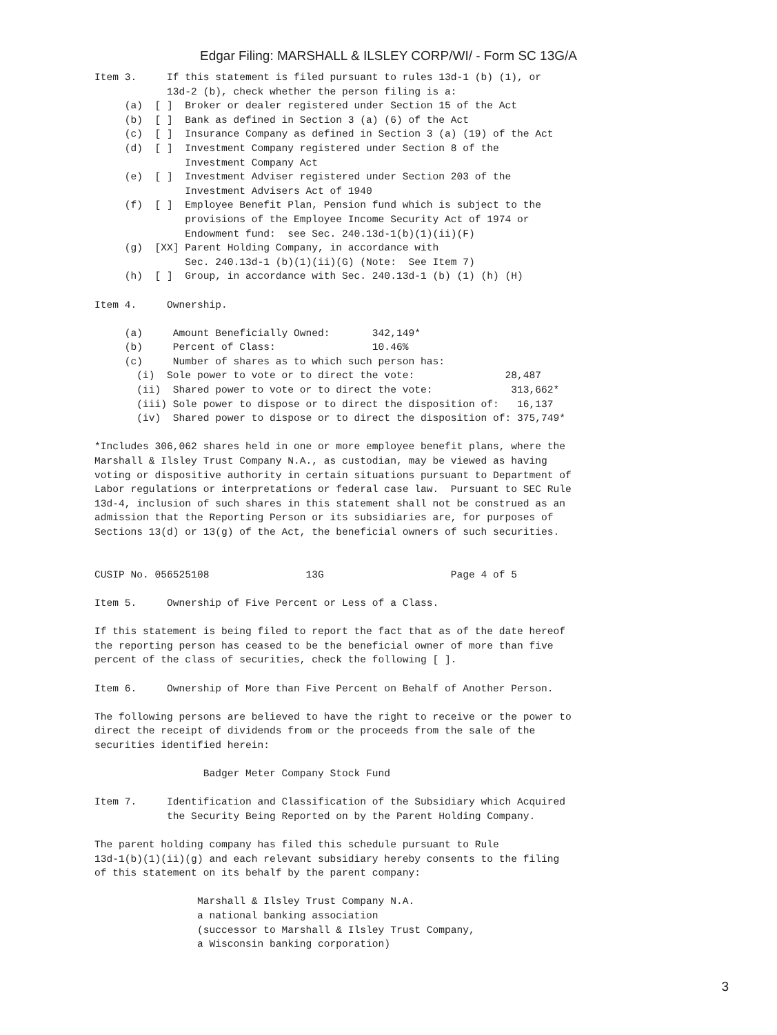Edgar Filing: MARSHALL & ILSLEY CORP/WI/ - Form SC 13G/A
Item 3.     If this statement is filed pursuant to rules 13d-1 (b) (1), or
            13d-2 (b), check whether the person filing is a:
     (a)  [ ]  Broker or dealer registered under Section 15 of the Act
     (b)  [ ]  Bank as defined in Section 3 (a) (6) of the Act
     (c)  [ ]  Insurance Company as defined in Section 3 (a) (19) of the Act
     (d)  [ ]  Investment Company registered under Section 8 of the
               Investment Company Act
     (e)  [ ]  Investment Adviser registered under Section 203 of the
               Investment Advisers Act of 1940
     (f)  [ ]  Employee Benefit Plan, Pension fund which is subject to the
               provisions of the Employee Income Security Act of 1974 or
               Endowment fund:  see Sec. 240.13d-1(b)(1)(ii)(F)
     (g)  [XX] Parent Holding Company, in accordance with
               Sec. 240.13d-1 (b)(1)(ii)(G) (Note:  See Item 7)
     (h)  [ ]  Group, in accordance with Sec. 240.13d-1 (b) (1) (h) (H)

Item 4.     Ownership.

     (a)     Amount Beneficially Owned:       342,149*
     (b)     Percent of Class:                10.46%
     (c)     Number of shares as to which such person has:
       (i)  Sole power to vote or to direct the vote:               28,487
       (ii)  Shared power to vote or to direct the vote:             313,662*
       (iii) Sole power to dispose or to direct the disposition of:   16,137
       (iv)  Shared power to dispose or to direct the disposition of: 375,749*

*Includes 306,062 shares held in one or more employee benefit plans, where the
Marshall & Ilsley Trust Company N.A., as custodian, may be viewed as having
voting or dispositive authority in certain situations pursuant to Department of
Labor regulations or interpretations or federal case law.  Pursuant to SEC Rule
13d-4, inclusion of such shares in this statement shall not be construed as an
admission that the Reporting Person or its subsidiaries are, for purposes of
Sections 13(d) or 13(g) of the Act, the beneficial owners of such securities.


CUSIP No. 056525108                13G                     Page 4 of 5

Item 5.     Ownership of Five Percent or Less of a Class.

If this statement is being filed to report the fact that as of the date hereof
the reporting person has ceased to be the beneficial owner of more than five
percent of the class of securities, check the following [ ].

Item 6.     Ownership of More than Five Percent on Behalf of Another Person.

The following persons are believed to have the right to receive or the power to
direct the receipt of dividends from or the proceeds from the sale of the
securities identified herein:

                  Badger Meter Company Stock Fund

Item 7.     Identification and Classification of the Subsidiary which Acquired
            the Security Being Reported on by the Parent Holding Company.

The parent holding company has filed this schedule pursuant to Rule
13d-1(b)(1)(ii)(g) and each relevant subsidiary hereby consents to the filing
of this statement on its behalf by the parent company:

                 Marshall & Ilsley Trust Company N.A.
                 a national banking association
                 (successor to Marshall & Ilsley Trust Company,
                 a Wisconsin banking corporation)
3